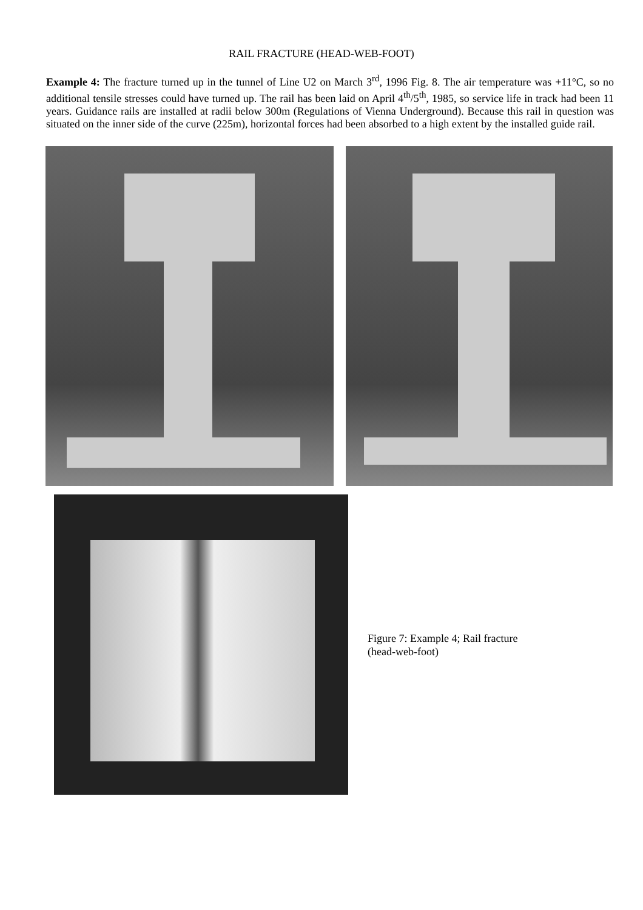RAIL FRACTURE (HEAD-WEB-FOOT)
Example 4: The fracture turned up in the tunnel of Line U2 on March 3<sup>rd</sup>, 1996 Fig. 8. The air temperature was +11°C, so no additional tensile stresses could have turned up. The rail has been laid on April 4<sup>th</sup>/5<sup>th</sup>, 1985, so service life in track had been 11 years. Guidance rails are installed at radii below 300m (Regulations of Vienna Underground). Because this rail in question was situated on the inner side of the curve (225m), horizontal forces had been absorbed to a high extent by the installed guide rail.
Figure 7: Example 4; Rail fracture
(head-web-foot)